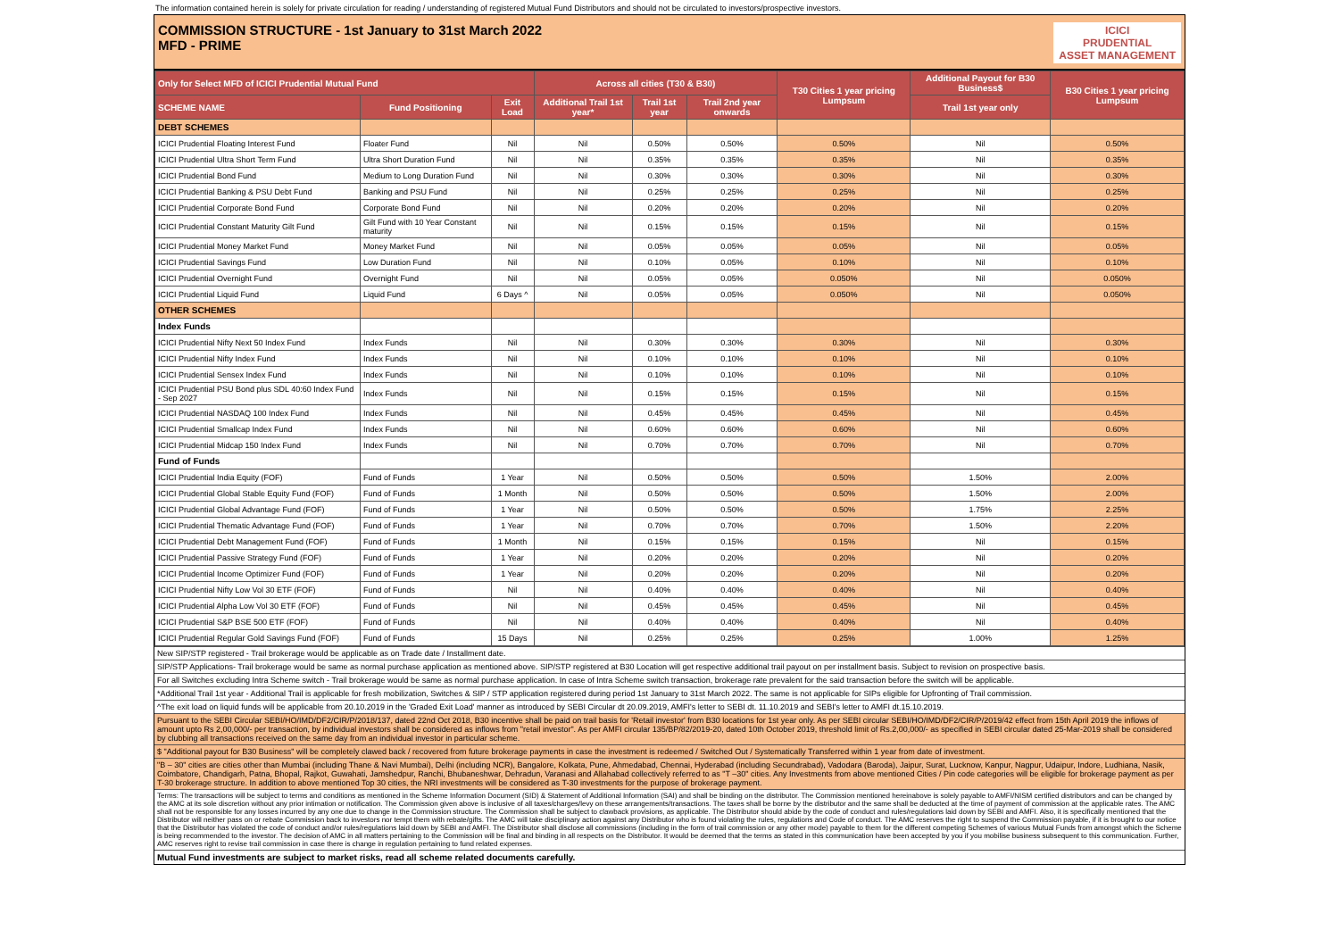The information contained herein is solely for private circulation for reading / understanding of registered Mutual Fund Distributors and should not be circulated to investors/prospective investors.
COMMISSION STRUCTURE - 1st January to 31st March 2022
MFD - PRIME
ICICI
PRUDENTIAL
ASSET MANAGEMENT
| Only for Select MFD of ICICI Prudential Mutual Fund | | | Across all cities (T30 & B30) | | | T30 Cities 1 year pricing Lumpsum | Additional Payout for B30 Business$ | B30 Cities 1 year pricing Lumpsum |
| --- | --- | --- | --- | --- | --- | --- | --- | --- |
| SCHEME NAME | Fund Positioning | Exit Load | Additional Trail 1st year* | Trail 1st year | Trail 2nd year onwards | | Trail 1st year only | |
| DEBT SCHEMES | | | | | | | | |
| ICICI Prudential Floating Interest Fund | Floater Fund | Nil | Nil | 0.50% | 0.50% | 0.50% | Nil | 0.50% |
| ICICI Prudential Ultra Short Term Fund | Ultra Short Duration Fund | Nil | Nil | 0.35% | 0.35% | 0.35% | Nil | 0.35% |
| ICICI Prudential Bond Fund | Medium to Long Duration Fund | Nil | Nil | 0.30% | 0.30% | 0.30% | Nil | 0.30% |
| ICICI Prudential Banking & PSU Debt Fund | Banking and PSU Fund | Nil | Nil | 0.25% | 0.25% | 0.25% | Nil | 0.25% |
| ICICI Prudential Corporate Bond Fund | Corporate Bond Fund | Nil | Nil | 0.20% | 0.20% | 0.20% | Nil | 0.20% |
| ICICI Prudential Constant Maturity Gilt Fund | Gilt Fund with 10 Year Constant maturity | Nil | Nil | 0.15% | 0.15% | 0.15% | Nil | 0.15% |
| ICICI Prudential Money Market Fund | Money Market Fund | Nil | Nil | 0.05% | 0.05% | 0.05% | Nil | 0.05% |
| ICICI Prudential Savings Fund | Low Duration Fund | Nil | Nil | 0.10% | 0.05% | 0.10% | Nil | 0.10% |
| ICICI Prudential Overnight Fund | Overnight Fund | Nil | Nil | 0.05% | 0.05% | 0.050% | Nil | 0.050% |
| ICICI Prudential Liquid Fund | Liquid Fund | 6 Days ^ | Nil | 0.05% | 0.05% | 0.050% | Nil | 0.050% |
| OTHER SCHEMES | | | | | | | | |
| Index Funds | | | | | | | | |
| ICICI Prudential Nifty Next 50 Index Fund | Index Funds | Nil | Nil | 0.30% | 0.30% | 0.30% | Nil | 0.30% |
| ICICI Prudential Nifty Index Fund | Index Funds | Nil | Nil | 0.10% | 0.10% | 0.10% | Nil | 0.10% |
| ICICI Prudential Sensex Index Fund | Index Funds | Nil | Nil | 0.10% | 0.10% | 0.10% | Nil | 0.10% |
| ICICI Prudential PSU Bond plus SDL 40:60 Index Fund - Sep 2027 | Index Funds | Nil | Nil | 0.15% | 0.15% | 0.15% | Nil | 0.15% |
| ICICI Prudential NASDAQ 100 Index Fund | Index Funds | Nil | Nil | 0.45% | 0.45% | 0.45% | Nil | 0.45% |
| ICICI Prudential Smallcap Index Fund | Index Funds | Nil | Nil | 0.60% | 0.60% | 0.60% | Nil | 0.60% |
| ICICI Prudential Midcap 150 Index Fund | Index Funds | Nil | Nil | 0.70% | 0.70% | 0.70% | Nil | 0.70% |
| Fund of Funds | | | | | | | | |
| ICICI Prudential India Equity (FOF) | Fund of Funds | 1 Year | Nil | 0.50% | 0.50% | 0.50% | 1.50% | 2.00% |
| ICICI Prudential Global Stable Equity Fund (FOF) | Fund of Funds | 1 Month | Nil | 0.50% | 0.50% | 0.50% | 1.50% | 2.00% |
| ICICI Prudential Global Advantage Fund (FOF) | Fund of Funds | 1 Year | Nil | 0.50% | 0.50% | 0.50% | 1.75% | 2.25% |
| ICICI Prudential Thematic Advantage Fund (FOF) | Fund of Funds | 1 Year | Nil | 0.70% | 0.70% | 0.70% | 1.50% | 2.20% |
| ICICI Prudential Debt Management Fund (FOF) | Fund of Funds | 1 Month | Nil | 0.15% | 0.15% | 0.15% | Nil | 0.15% |
| ICICI Prudential Passive Strategy Fund (FOF) | Fund of Funds | 1 Year | Nil | 0.20% | 0.20% | 0.20% | Nil | 0.20% |
| ICICI Prudential Income Optimizer Fund (FOF) | Fund of Funds | 1 Year | Nil | 0.20% | 0.20% | 0.20% | Nil | 0.20% |
| ICICI Prudential Nifty Low Vol 30 ETF (FOF) | Fund of Funds | Nil | Nil | 0.40% | 0.40% | 0.40% | Nil | 0.40% |
| ICICI Prudential Alpha Low Vol 30 ETF (FOF) | Fund of Funds | Nil | Nil | 0.45% | 0.45% | 0.45% | Nil | 0.45% |
| ICICI Prudential S&P BSE 500 ETF (FOF) | Fund of Funds | Nil | Nil | 0.40% | 0.40% | 0.40% | Nil | 0.40% |
| ICICI Prudential Regular Gold Savings Fund (FOF) | Fund of Funds | 15 Days | Nil | 0.25% | 0.25% | 0.25% | 1.00% | 1.25% |
New SIP/STP registered - Trail brokerage would be applicable as on Trade date / Installment date.
SIP/STP Applications- Trail brokerage would be same as normal purchase application as mentioned above. SIP/STP registered at B30 Location will get respective additional trail payout on per installment basis. Subject to revision on prospective basis.
For all Switches excluding Intra Scheme switch - Trail brokerage would be same as normal purchase application. In case of Intra Scheme switch transaction, brokerage rate prevalent for the said transaction before the switch will be applicable.
*Additional Trail 1st year - Additional Trail is applicable for fresh mobilization, Switches & SIP / STP application registered during period 1st January to 31st March 2022. The same is not applicable for SIPs eligible for Upfronting of Trail commission.
^The exit load on liquid funds will be applicable from 20.10.2019 in the 'Graded Exit Load' manner as introduced by SEBI Circular dt 20.09.2019, AMFI's letter to SEBI dt. 11.10.2019 and SEBI's letter to AMFI dt.15.10.2019.
Pursuant to the SEBI Circular SEBI/HO/IMD/DF2/CIR/P/2018/137, dated 22nd Oct 2018, B30 incentive shall be paid on trail basis for 'Retail investor' from B30 locations for 1st year only. As per SEBI circular SEBI/HO/IMD/DF2/CIR/P/2019/42 effect from 15th April 2019 the inflows of amount upto Rs 2,00,000/- per transaction, by individual investors shall be considered as inflows from "retail investor". As per AMFI circular 135/BP/82/2019-20, dated 10th October 2019, threshold limit of Rs.2,00,000/- as specified in SEBI circular dated 25-Mar-2019 shall be considered by clubbing all transactions received on the same day from an individual investor in particular scheme.
$ "Additional payout for B30 Business" will be completely clawed back / recovered from future brokerage payments in case the investment is redeemed / Switched Out / Systematically Transferred within 1 year from date of investment.
"B – 30" cities are cities other than Mumbai (including Thane & Navi Mumbai), Delhi (including NCR), Bangalore, Kolkata, Pune, Ahmedabad, Chennai, Hyderabad (including Secundrabad), Vadodara (Baroda), Jaipur, Surat, Lucknow, Kanpur, Nagpur, Udaipur, Indore, Ludhiana, Nasik, Coimbatore, Chandigarh, Patna, Bhopal, Rajkot, Guwahati, Jamshedpur, Ranchi, Bhubaneshwar, Dehradun, Varanasi and Allahabad collectively referred to as "T –30" cities. Any Investments from above mentioned Cities / Pin code categories will be eligible for brokerage payment as per T-30 brokerage structure. In addition to above mentioned Top 30 cities, the NRI investments will be considered as T-30 investments for the purpose of brokerage payment.
Terms: The transactions will be subject to terms and conditions as mentioned in the Scheme Information Document (SID) & Statement of Additional Information (SAI) and shall be binding on the distributor. The Commission mentioned hereinabove is solely payable to AMFI/NISM certified distributors and can be changed by the AMC at its sole discretion without any prior intimation or notification. The Commission given above is inclusive of all taxes/charges/levy on these arrangements/transactions. The taxes shall be borne by the distributor and the same shall be deducted at the time of payment of commission at the applicable rates. The AMC shall not be responsible for any losses incurred by any one due to change in the Commission structure. The Commission shall be subject to clawback provisions, as applicable. The Distributor should abide by the code of conduct and rules/regulations laid down by SEBI and AMFI. Also, it is specifically mentioned that the Distributor will neither pass on or rebate Commission back to investors nor tempt them with rebate/gifts. The AMC will take disciplinary action against any Distributor who is found violating the rules, regulations and Code of conduct. The AMC reserves the right to suspend the Commission payable, if it is brought to our notice that the Distributor has violated the code of conduct and/or rules/regulations laid down by SEBI and AMFI. The Distributor shall disclose all commissions (including in the form of trail commission or any other mode) payable to them for the different competing Schemes of various Mutual Funds from amongst which the Scheme is being recommended to the investor. The decision of AMC in all matters pertaining to the Commission will be final and binding in all respects on the Distributor. It would be deemed that the terms as stated in this communication have been accepted by you if you mobilise business subsequent to this communication. Further, AMC reserves right to revise trail commission in case there is change in regulation pertaining to fund related expenses.
Mutual Fund investments are subject to market risks, read all scheme related documents carefully.